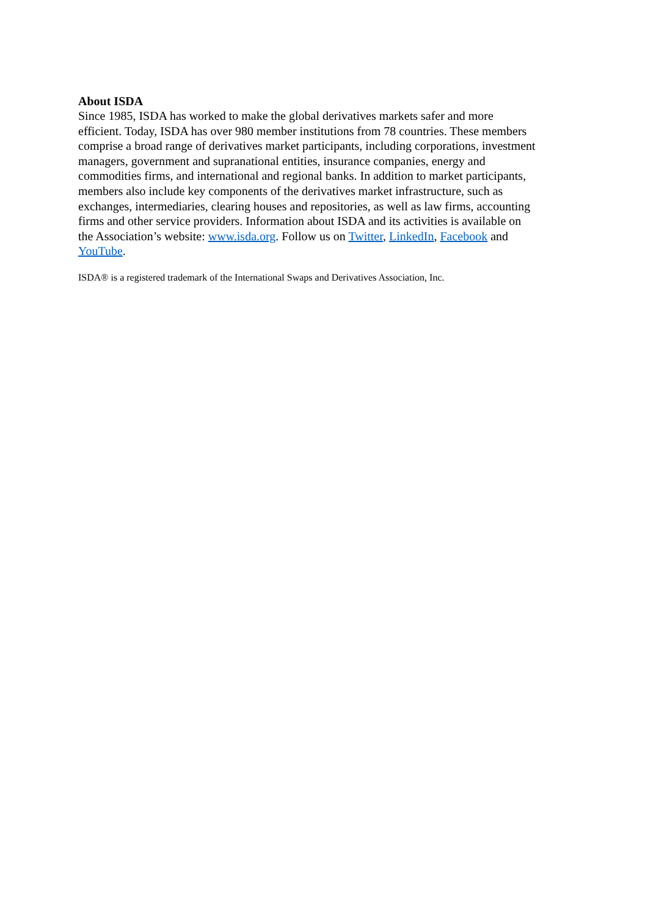About ISDA
Since 1985, ISDA has worked to make the global derivatives markets safer and more
efficient. Today, ISDA has over 980 member institutions from 78 countries. These members
comprise a broad range of derivatives market participants, including corporations, investment
managers, government and supranational entities, insurance companies, energy and
commodities firms, and international and regional banks. In addition to market participants,
members also include key components of the derivatives market infrastructure, such as
exchanges, intermediaries, clearing houses and repositories, as well as law firms, accounting
firms and other service providers. Information about ISDA and its activities is available on
the Association’s website: www.isda.org. Follow us on Twitter, LinkedIn, Facebook and
YouTube.
ISDA® is a registered trademark of the International Swaps and Derivatives Association, Inc.